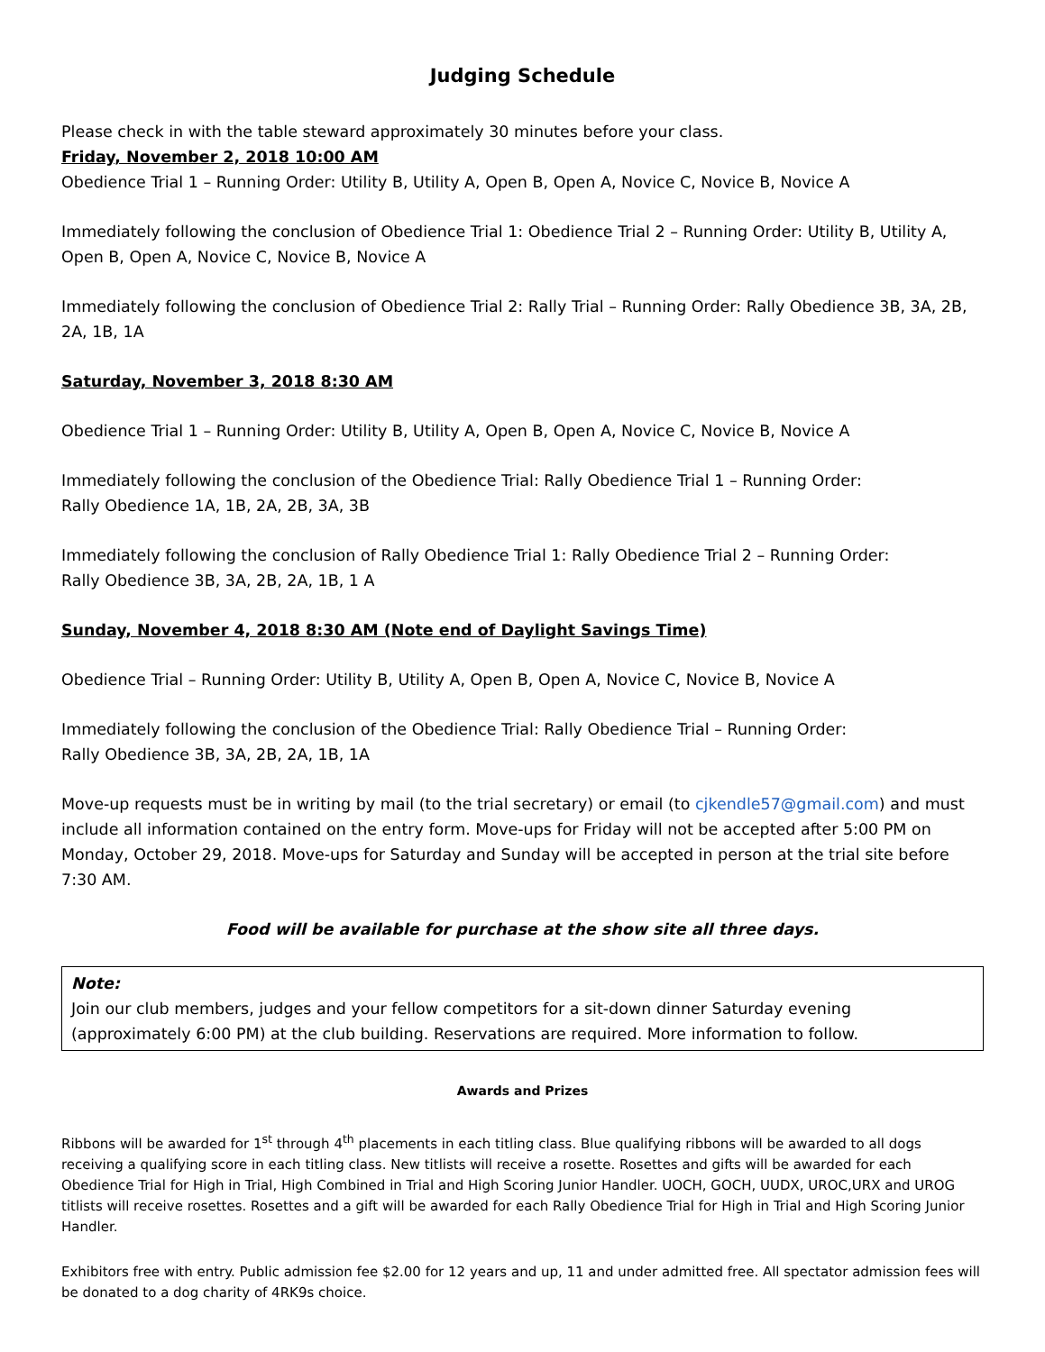Judging Schedule
Please check in with the table steward approximately 30 minutes before your class.
Friday, November 2, 2018 10:00 AM
Obedience Trial 1 – Running Order: Utility B, Utility A, Open B, Open A, Novice C, Novice B, Novice A
Immediately following the conclusion of Obedience Trial 1: Obedience Trial 2 – Running Order: Utility B, Utility A, Open B, Open A, Novice C, Novice B, Novice A
Immediately following the conclusion of Obedience Trial 2: Rally Trial – Running Order: Rally Obedience 3B, 3A, 2B, 2A, 1B, 1A
Saturday, November 3, 2018 8:30 AM
Obedience Trial 1 – Running Order: Utility B, Utility A, Open B, Open A, Novice C, Novice B, Novice A
Immediately following the conclusion of the Obedience Trial: Rally Obedience Trial 1 – Running Order:
Rally Obedience 1A, 1B, 2A, 2B, 3A, 3B
Immediately following the conclusion of Rally Obedience Trial 1: Rally Obedience Trial 2 – Running Order:
Rally Obedience 3B, 3A, 2B, 2A, 1B, 1 A
Sunday, November 4, 2018 8:30 AM (Note end of Daylight Savings Time)
Obedience Trial – Running Order: Utility B, Utility A, Open B, Open A, Novice C, Novice B, Novice A
Immediately following the conclusion of the Obedience Trial: Rally Obedience Trial – Running Order:
Rally Obedience 3B, 3A, 2B, 2A, 1B, 1A
Move-up requests must be in writing by mail (to the trial secretary) or email (to cjkendle57@gmail.com) and must include all information contained on the entry form. Move-ups for Friday will not be accepted after 5:00 PM on Monday, October 29, 2018. Move-ups for Saturday and Sunday will be accepted in person at the trial site before 7:30 AM.
Food will be available for purchase at the show site all three days.
Note:
Join our club members, judges and your fellow competitors for a sit-down dinner Saturday evening (approximately 6:00 PM) at the club building. Reservations are required. More information to follow.
Awards and Prizes
Ribbons will be awarded for 1<sup>st</sup> through 4<sup>th</sup> placements in each titling class. Blue qualifying ribbons will be awarded to all dogs receiving a qualifying score in each titling class. New titlists will receive a rosette. Rosettes and gifts will be awarded for each Obedience Trial for High in Trial, High Combined in Trial and High Scoring Junior Handler. UOCH, GOCH, UUDX, UROC,URX and UROG titlists will receive rosettes. Rosettes and a gift will be awarded for each Rally Obedience Trial for High in Trial and High Scoring Junior Handler.
Exhibitors free with entry. Public admission fee $2.00 for 12 years and up, 11 and under admitted free. All spectator admission fees will be donated to a dog charity of 4RK9s choice.